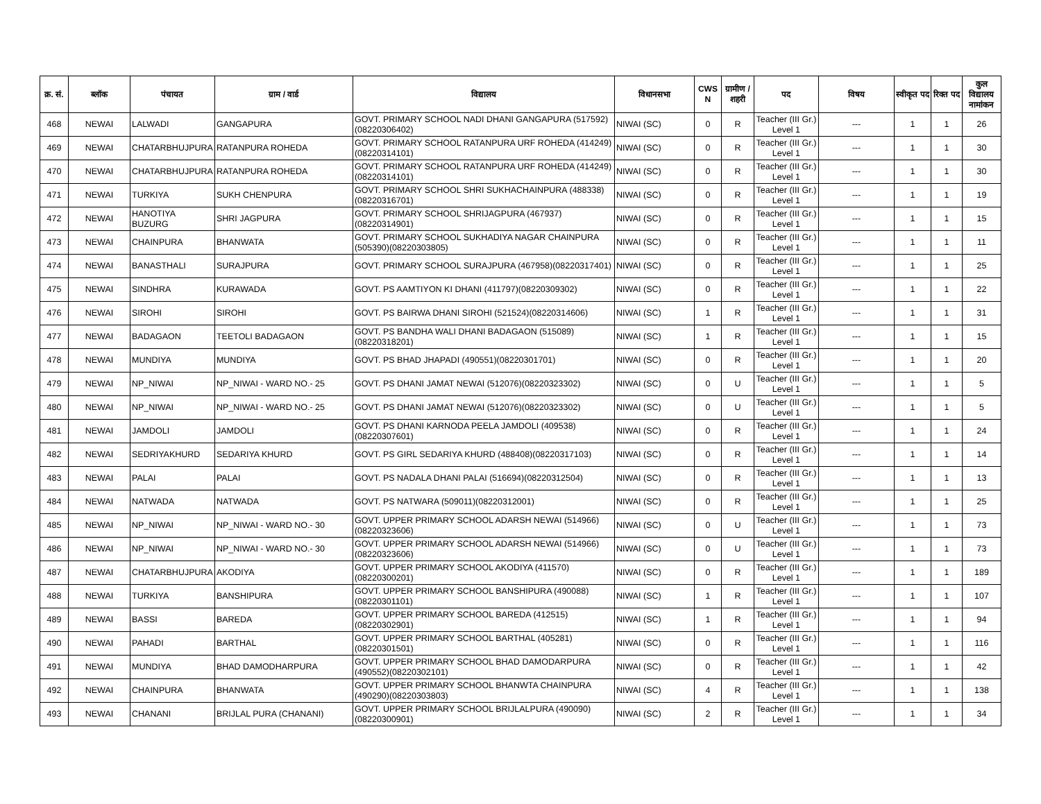| क्र. सं. | ब्लॉक | पंचायत | ग्राम / वार्ड | विद्यालय | विधानसभा | CWS N | ग्रामीण /शहरी | पद | विषय | स्वीकृत पद | रिक्त पद | कुल विद्यालय नामांकन |
| --- | --- | --- | --- | --- | --- | --- | --- | --- | --- | --- | --- | --- |
| 468 | NEWAI | LALWADI | GANGAPURA | GOVT. PRIMARY SCHOOL NADI DHANI GANGAPURA (517592)(08220306402) | NIWAI (SC) | 0 | R | Teacher (III Gr.) Level 1 | --- | 1 | 1 | 26 |
| 469 | NEWAI | CHATARBHUJPURA | RATANPURA ROHEDA | GOVT. PRIMARY SCHOOL RATANPURA URF ROHEDA (414249)(08220314101) | NIWAI (SC) | 0 | R | Teacher (III Gr.) Level 1 | --- | 1 | 1 | 30 |
| 470 | NEWAI | CHATARBHUJPURA | RATANPURA ROHEDA | GOVT. PRIMARY SCHOOL RATANPURA URF ROHEDA (414249)(08220314101) | NIWAI (SC) | 0 | R | Teacher (III Gr.) Level 1 | --- | 1 | 1 | 30 |
| 471 | NEWAI | TURKIYA | SUKH CHENPURA | GOVT. PRIMARY SCHOOL SHRI SUKHACHAINPURA (488338)(08220316701) | NIWAI (SC) | 0 | R | Teacher (III Gr.) Level 1 | --- | 1 | 1 | 19 |
| 472 | NEWAI | HANOTIYA BUZURG | SHRI JAGPURA | GOVT. PRIMARY SCHOOL SHRIJAGPURA (467937)(08220314901) | NIWAI (SC) | 0 | R | Teacher (III Gr.) Level 1 | --- | 1 | 1 | 15 |
| 473 | NEWAI | CHAINPURA | BHANWATA | GOVT. PRIMARY SCHOOL SUKHADIYA NAGAR CHAINPURA (505390)(08220303805) | NIWAI (SC) | 0 | R | Teacher (III Gr.) Level 1 | --- | 1 | 1 | 11 |
| 474 | NEWAI | BANASTHALI | SURAJPURA | GOVT. PRIMARY SCHOOL SURAJPURA (467958)(08220317401) | NIWAI (SC) | 0 | R | Teacher (III Gr.) Level 1 | --- | 1 | 1 | 25 |
| 475 | NEWAI | SINDHRA | KURAWADA | GOVT. PS AAMTIYON KI DHANI (411797)(08220309302) | NIWAI (SC) | 0 | R | Teacher (III Gr.) Level 1 | --- | 1 | 1 | 22 |
| 476 | NEWAI | SIROHI | SIROHI | GOVT. PS BAIRWA DHANI SIROHI (521524)(08220314606) | NIWAI (SC) | 1 | R | Teacher (III Gr.) Level 1 | --- | 1 | 1 | 31 |
| 477 | NEWAI | BADAGAON | TEETOLI BADAGAON | GOVT. PS BANDHA WALI DHANI BADAGAON (515089)(08220318201) | NIWAI (SC) | 1 | R | Teacher (III Gr.) Level 1 | --- | 1 | 1 | 15 |
| 478 | NEWAI | MUNDIYA | MUNDIYA | GOVT. PS BHAD JHAPADI (490551)(08220301701) | NIWAI (SC) | 0 | R | Teacher (III Gr.) Level 1 | --- | 1 | 1 | 20 |
| 479 | NEWAI | NP_NIWAI | NP_NIWAI - WARD NO.- 25 | GOVT. PS DHANI JAMAT NEWAI (512076)(08220323302) | NIWAI (SC) | 0 | U | Teacher (III Gr.) Level 1 | --- | 1 | 1 | 5 |
| 480 | NEWAI | NP_NIWAI | NP_NIWAI - WARD NO.- 25 | GOVT. PS DHANI JAMAT NEWAI (512076)(08220323302) | NIWAI (SC) | 0 | U | Teacher (III Gr.) Level 1 | --- | 1 | 1 | 5 |
| 481 | NEWAI | JAMDOLI | JAMDOLI | GOVT. PS DHANI KARNODA PEELA JAMDOLI (409538)(08220307601) | NIWAI (SC) | 0 | R | Teacher (III Gr.) Level 1 | --- | 1 | 1 | 24 |
| 482 | NEWAI | SEDRIYAKHURD | SEDARIYA KHURD | GOVT. PS GIRL SEDARIYA KHURD (488408)(08220317103) | NIWAI (SC) | 0 | R | Teacher (III Gr.) Level 1 | --- | 1 | 1 | 14 |
| 483 | NEWAI | PALAI | PALAI | GOVT. PS NADALA DHANI PALAI (516694)(08220312504) | NIWAI (SC) | 0 | R | Teacher (III Gr.) Level 1 | --- | 1 | 1 | 13 |
| 484 | NEWAI | NATWADA | NATWADA | GOVT. PS NATWARA (509011)(08220312001) | NIWAI (SC) | 0 | R | Teacher (III Gr.) Level 1 | --- | 1 | 1 | 25 |
| 485 | NEWAI | NP_NIWAI | NP_NIWAI - WARD NO.- 30 | GOVT. UPPER PRIMARY SCHOOL ADARSH NEWAI (514966)(08220323606) | NIWAI (SC) | 0 | U | Teacher (III Gr.) Level 1 | --- | 1 | 1 | 73 |
| 486 | NEWAI | NP_NIWAI | NP_NIWAI - WARD NO.- 30 | GOVT. UPPER PRIMARY SCHOOL ADARSH NEWAI (514966)(08220323606) | NIWAI (SC) | 0 | U | Teacher (III Gr.) Level 1 | --- | 1 | 1 | 73 |
| 487 | NEWAI | CHATARBHUJPURA | AKODIYA | GOVT. UPPER PRIMARY SCHOOL AKODIYA (411570)(08220300201) | NIWAI (SC) | 0 | R | Teacher (III Gr.) Level 1 | --- | 1 | 1 | 189 |
| 488 | NEWAI | TURKIYA | BANSHIPURA | GOVT. UPPER PRIMARY SCHOOL BANSHIPURA (490088)(08220301101) | NIWAI (SC) | 1 | R | Teacher (III Gr.) Level 1 | --- | 1 | 1 | 107 |
| 489 | NEWAI | BASSI | BAREDA | GOVT. UPPER PRIMARY SCHOOL BAREDA (412515)(08220302901) | NIWAI (SC) | 1 | R | Teacher (III Gr.) Level 1 | --- | 1 | 1 | 94 |
| 490 | NEWAI | PAHADI | BARTHAL | GOVT. UPPER PRIMARY SCHOOL BARTHAL (405281)(08220301501) | NIWAI (SC) | 0 | R | Teacher (III Gr.) Level 1 | --- | 1 | 1 | 116 |
| 491 | NEWAI | MUNDIYA | BHAD DAMODHARPURA | GOVT. UPPER PRIMARY SCHOOL BHAD DAMODARPURA (490552)(08220302101) | NIWAI (SC) | 0 | R | Teacher (III Gr.) Level 1 | --- | 1 | 1 | 42 |
| 492 | NEWAI | CHAINPURA | BHANWATA | GOVT. UPPER PRIMARY SCHOOL BHANWTA CHAINPURA (490290)(08220303803) | NIWAI (SC) | 4 | R | Teacher (III Gr.) Level 1 | --- | 1 | 1 | 138 |
| 493 | NEWAI | CHANANI | BRIJLAL PURA (CHANANI) | GOVT. UPPER PRIMARY SCHOOL BRIJLALPURA (490090)(08220300901) | NIWAI (SC) | 2 | R | Teacher (III Gr.) Level 1 | --- | 1 | 1 | 34 |